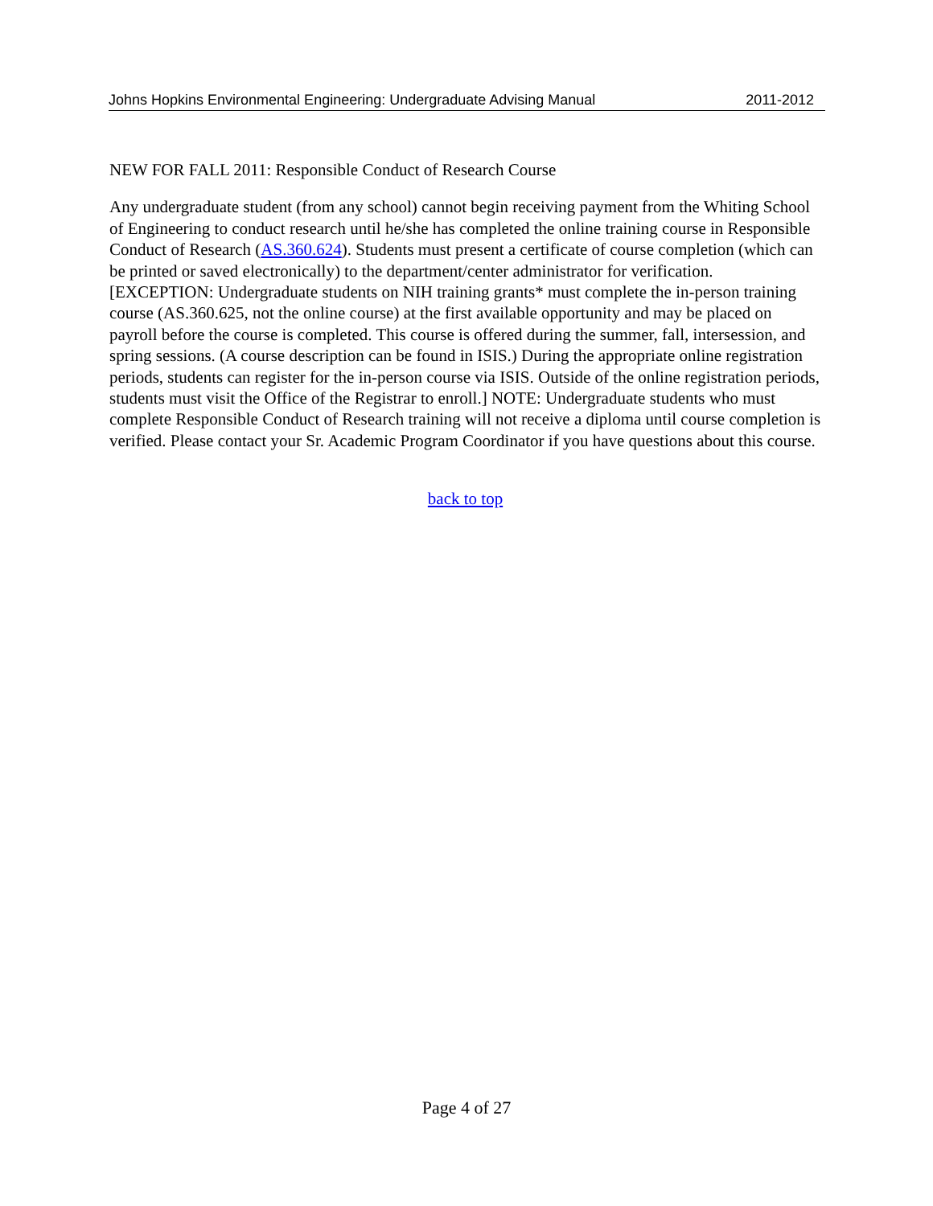Johns Hopkins Environmental Engineering: Undergraduate Advising Manual 2011-2012
NEW FOR FALL 2011: Responsible Conduct of Research Course
Any undergraduate student (from any school) cannot begin receiving payment from the Whiting School of Engineering to conduct research until he/she has completed the online training course in Responsible Conduct of Research (AS.360.624). Students must present a certificate of course completion (which can be printed or saved electronically) to the department/center administrator for verification. [EXCEPTION: Undergraduate students on NIH training grants* must complete the in-person training course (AS.360.625, not the online course) at the first available opportunity and may be placed on payroll before the course is completed. This course is offered during the summer, fall, intersession, and spring sessions. (A course description can be found in ISIS.) During the appropriate online registration periods, students can register for the in-person course via ISIS. Outside of the online registration periods, students must visit the Office of the Registrar to enroll.] NOTE: Undergraduate students who must complete Responsible Conduct of Research training will not receive a diploma until course completion is verified. Please contact your Sr. Academic Program Coordinator if you have questions about this course.
back to top
Page 4 of 27